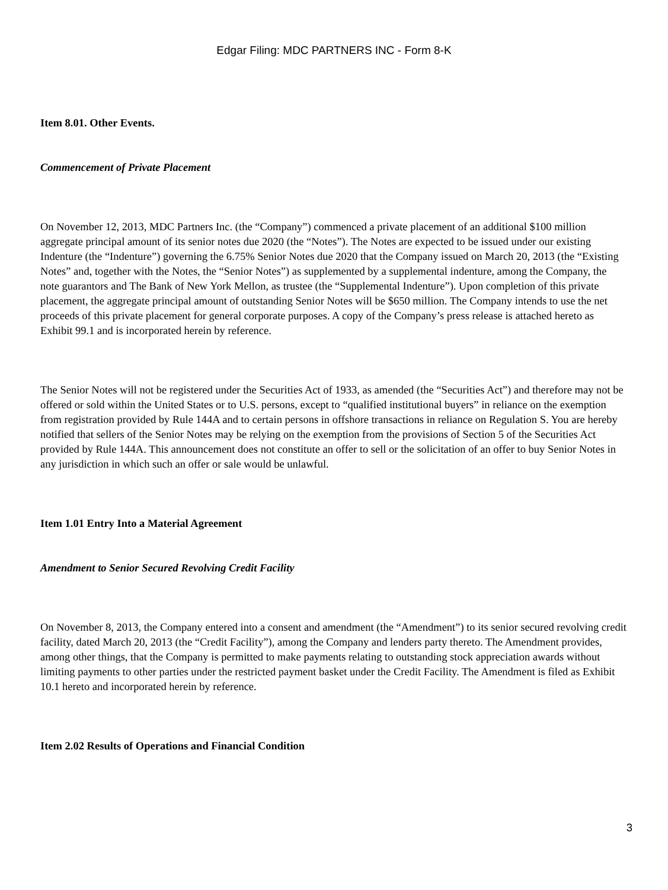Edgar Filing: MDC PARTNERS INC - Form 8-K
Item 8.01. Other Events.
Commencement of Private Placement
On November 12, 2013, MDC Partners Inc. (the “Company”) commenced a private placement of an additional $100 million aggregate principal amount of its senior notes due 2020 (the “Notes”). The Notes are expected to be issued under our existing Indenture (the “Indenture”) governing the 6.75% Senior Notes due 2020 that the Company issued on March 20, 2013 (the “Existing Notes” and, together with the Notes, the “Senior Notes”) as supplemented by a supplemental indenture, among the Company, the note guarantors and The Bank of New York Mellon, as trustee (the “Supplemental Indenture”). Upon completion of this private placement, the aggregate principal amount of outstanding Senior Notes will be $650 million. The Company intends to use the net proceeds of this private placement for general corporate purposes. A copy of the Company’s press release is attached hereto as Exhibit 99.1 and is incorporated herein by reference.
The Senior Notes will not be registered under the Securities Act of 1933, as amended (the “Securities Act”) and therefore may not be offered or sold within the United States or to U.S. persons, except to “qualified institutional buyers” in reliance on the exemption from registration provided by Rule 144A and to certain persons in offshore transactions in reliance on Regulation S. You are hereby notified that sellers of the Senior Notes may be relying on the exemption from the provisions of Section 5 of the Securities Act provided by Rule 144A. This announcement does not constitute an offer to sell or the solicitation of an offer to buy Senior Notes in any jurisdiction in which such an offer or sale would be unlawful.
Item 1.01 Entry Into a Material Agreement
Amendment to Senior Secured Revolving Credit Facility
On November 8, 2013, the Company entered into a consent and amendment (the “Amendment”) to its senior secured revolving credit facility, dated March 20, 2013 (the “Credit Facility”), among the Company and lenders party thereto. The Amendment provides, among other things, that the Company is permitted to make payments relating to outstanding stock appreciation awards without limiting payments to other parties under the restricted payment basket under the Credit Facility. The Amendment is filed as Exhibit 10.1 hereto and incorporated herein by reference.
Item 2.02 Results of Operations and Financial Condition
3